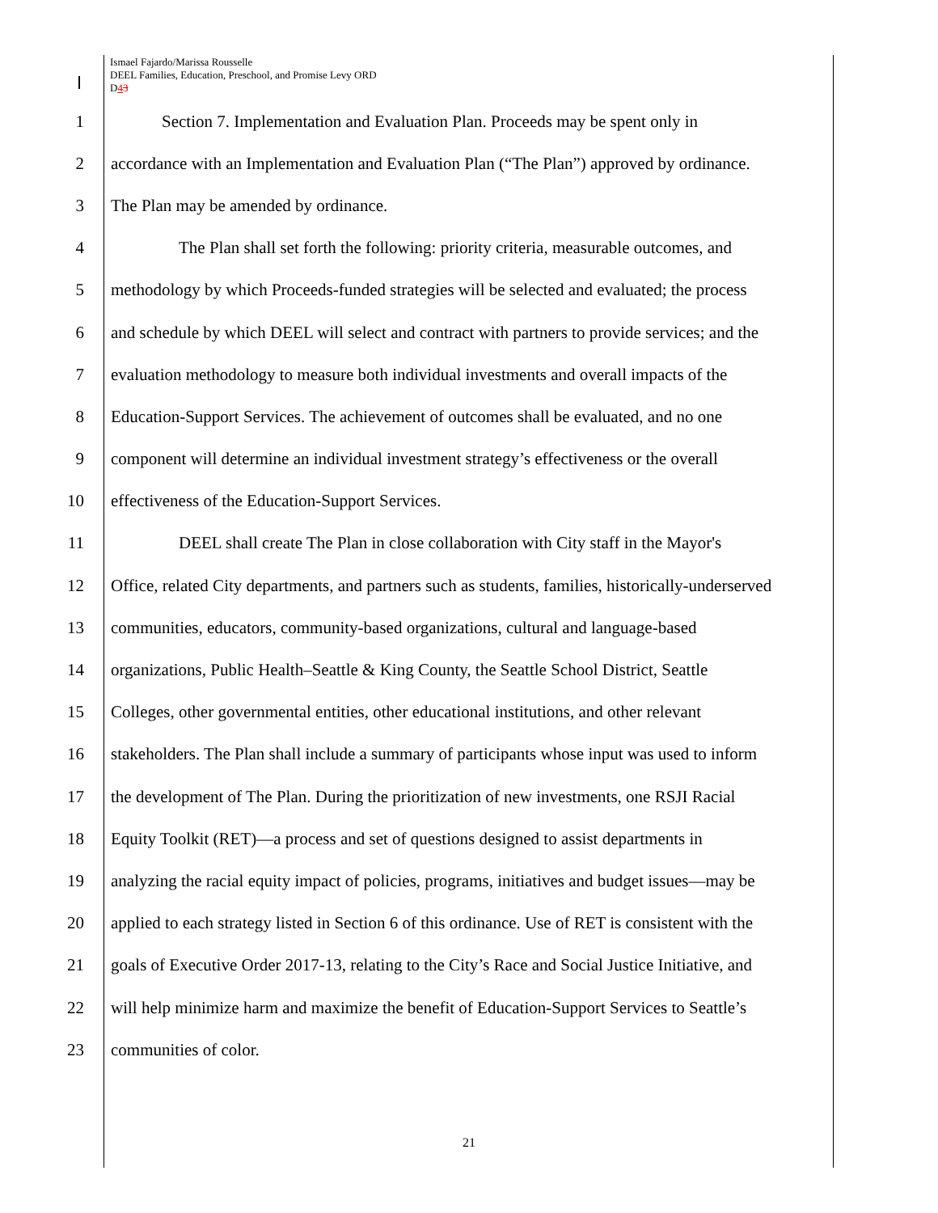Ismael Fajardo/Marissa Rousselle
DEEL Families, Education, Preschool, and Promise Levy ORD
D43
1 Section 7. Implementation and Evaluation Plan. Proceeds may be spent only in
2 accordance with an Implementation and Evaluation Plan (“The Plan”) approved by ordinance.
3 The Plan may be amended by ordinance.
4 The Plan shall set forth the following: priority criteria, measurable outcomes, and
5 methodology by which Proceeds-funded strategies will be selected and evaluated; the process
6 and schedule by which DEEL will select and contract with partners to provide services; and the
7 evaluation methodology to measure both individual investments and overall impacts of the
8 Education-Support Services. The achievement of outcomes shall be evaluated, and no one
9 component will determine an individual investment strategy’s effectiveness or the overall
10 effectiveness of the Education-Support Services.
11 DEEL shall create The Plan in close collaboration with City staff in the Mayor's
12 Office, related City departments, and partners such as students, families, historically-underserved
13 communities, educators, community-based organizations, cultural and language-based
14 organizations, Public Health–Seattle & King County, the Seattle School District, Seattle
15 Colleges, other governmental entities, other educational institutions, and other relevant
16 stakeholders. The Plan shall include a summary of participants whose input was used to inform
17 the development of The Plan. During the prioritization of new investments, one RSJI Racial
18 Equity Toolkit (RET)—a process and set of questions designed to assist departments in
19 analyzing the racial equity impact of policies, programs, initiatives and budget issues—may be
20 applied to each strategy listed in Section 6 of this ordinance. Use of RET is consistent with the
21 goals of Executive Order 2017-13, relating to the City’s Race and Social Justice Initiative, and
22 will help minimize harm and maximize the benefit of Education-Support Services to Seattle’s
23 communities of color.
21